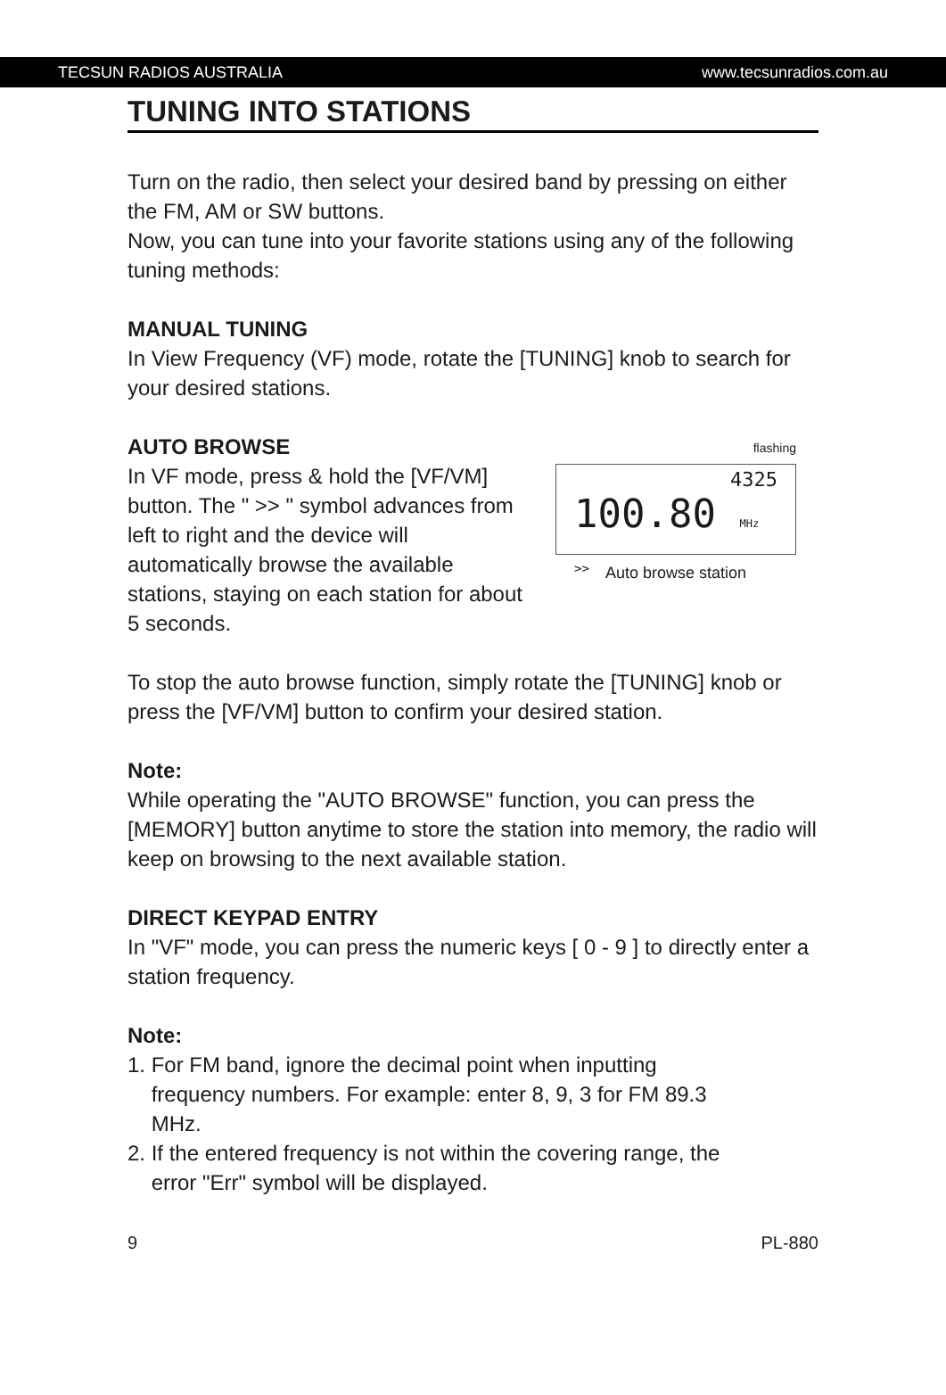TECSUN RADIOS AUSTRALIA www.tecsunradios.com.au
TUNING INTO STATIONS
Turn on the radio, then select your desired band by pressing on either the FM, AM or SW buttons.
Now, you can tune into your favorite stations using any of the following tuning methods:
MANUAL TUNING
In View Frequency (VF) mode, rotate the [TUNING] knob to search for your desired stations.
AUTO BROWSE
In VF mode, press & hold the [VF/VM] button. The " >> " symbol advances from left to right and the device will automatically browse the available stations, staying on each station for about 5 seconds.
flashing
4325
100.80 MHz >>
Auto browse station
To stop the auto browse function, simply rotate the [TUNING] knob or press the [VF/VM] button to confirm your desired station.
Note:
While operating the "AUTO BROWSE" function, you can press the [MEMORY] button anytime to store the station into memory, the radio will keep on browsing to the next available station.
DIRECT KEYPAD ENTRY
In "VF" mode, you can press the numeric keys [ 0 - 9 ] to directly enter a station frequency.
Note:
1. For FM band, ignore the decimal point when inputting
frequency numbers. For example: enter 8, 9, 3 for FM 89.3
MHz.
2. If the entered frequency is not within the covering range, the
error "Err" symbol will be displayed.
9 PL-880